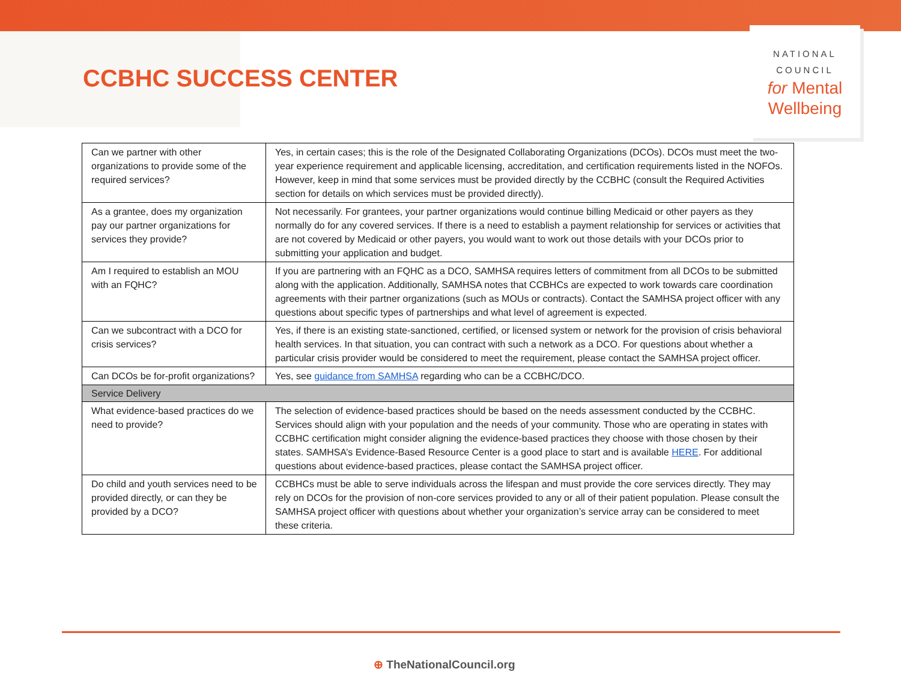CCBHC SUCCESS CENTER
NATIONAL
COUNCIL
for Mental
Wellbeing
| Can we partner with other organizations to provide some of the required services? | Yes, in certain cases; this is the role of the Designated Collaborating Organizations (DCOs). DCOs must meet the two-year experience requirement and applicable licensing, accreditation, and certification requirements listed in the NOFOs. However, keep in mind that some services must be provided directly by the CCBHC (consult the Required Activities section for details on which services must be provided directly). |
| As a grantee, does my organization pay our partner organizations for services they provide? | Not necessarily. For grantees, your partner organizations would continue billing Medicaid or other payers as they normally do for any covered services. If there is a need to establish a payment relationship for services or activities that are not covered by Medicaid or other payers, you would want to work out those details with your DCOs prior to submitting your application and budget. |
| Am I required to establish an MOU with an FQHC? | If you are partnering with an FQHC as a DCO, SAMHSA requires letters of commitment from all DCOs to be submitted along with the application. Additionally, SAMHSA notes that CCBHCs are expected to work towards care coordination agreements with their partner organizations (such as MOUs or contracts). Contact the SAMHSA project officer with any questions about specific types of partnerships and what level of agreement is expected. |
| Can we subcontract with a DCO for crisis services? | Yes, if there is an existing state-sanctioned, certified, or licensed system or network for the provision of crisis behavioral health services. In that situation, you can contract with such a network as a DCO. For questions about whether a particular crisis provider would be considered to meet the requirement, please contact the SAMHSA project officer. |
| Can DCOs be for-profit organizations? | Yes, see guidance from SAMHSA regarding who can be a CCBHC/DCO. |
| Service Delivery | |
| What evidence-based practices do we need to provide? | The selection of evidence-based practices should be based on the needs assessment conducted by the CCBHC. Services should align with your population and the needs of your community. Those who are operating in states with CCBHC certification might consider aligning the evidence-based practices they choose with those chosen by their states. SAMHSA’s Evidence-Based Resource Center is a good place to start and is available HERE . For additional questions about evidence-based practices, please contact the SAMHSA project officer. |
| Do child and youth services need to be provided directly, or can they be provided by a DCO? | CCBHCs must be able to serve individuals across the lifespan and must provide the core services directly. They may rely on DCOs for the provision of non-core services provided to any or all of their patient population. Please consult the SAMHSA project officer with questions about whether your organization’s service array can be considered to meet these criteria. |
⊕ TheNationalCouncil.org